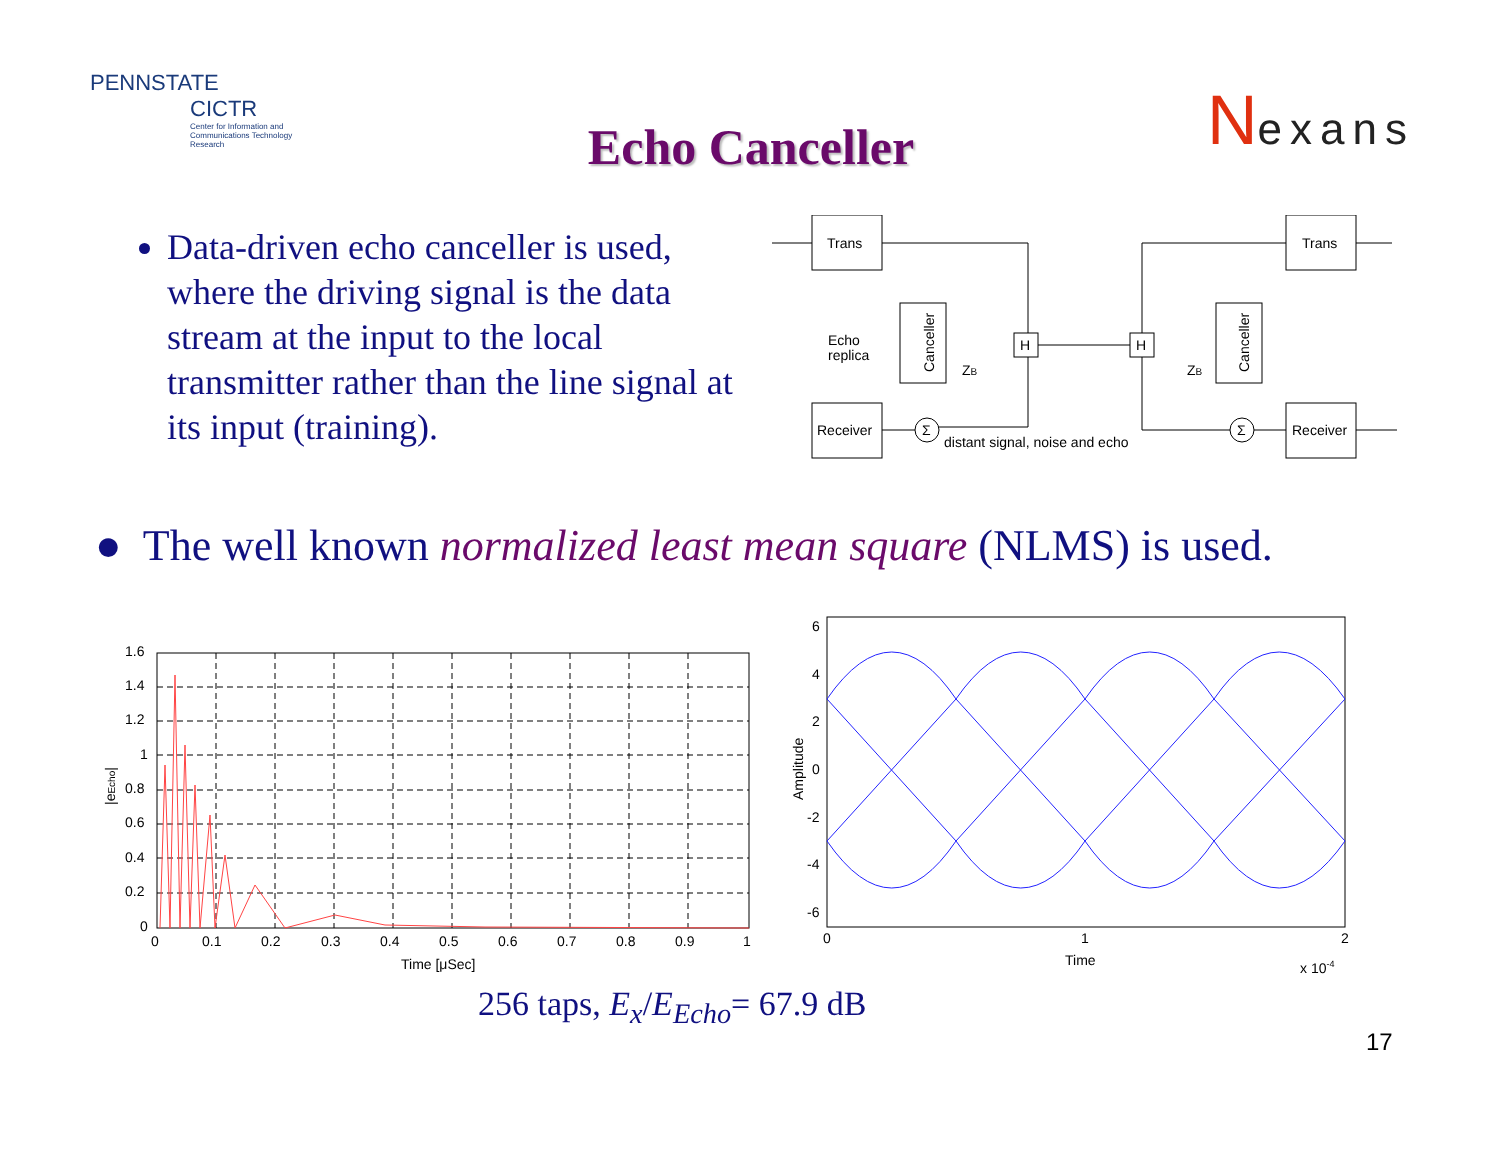PENNSTATE
CICTR
Center for Information and Communications Technology Research
Echo Canceller
Nexans
Data-driven echo canceller is used, where the driving signal is the data stream at the input to the local transmitter rather than the line signal at its input (training).
Trans
Trans
Receiver
Receiver
H
H
Σ
Σ
Echo
replica
distant signal, noise and echo
Canceller
Canceller
ZB
ZB
● The well known normalized least mean square (NLMS) is used.
1.6
1.4
1.2
1
0.8
0.6
0.4
0.2
0
0
0.1
0.2
0.3
0.4
0.5
0.6
0.7
0.8
0.9
1
Time [μSec]
|eEcho|
6
4
2
0
-2
-4
-6
0
1
2
Time
x 10-4
Amplitude
256 taps, E<sub>x</sub>/E<sub>Echo</sub>= 67.9 dB
17